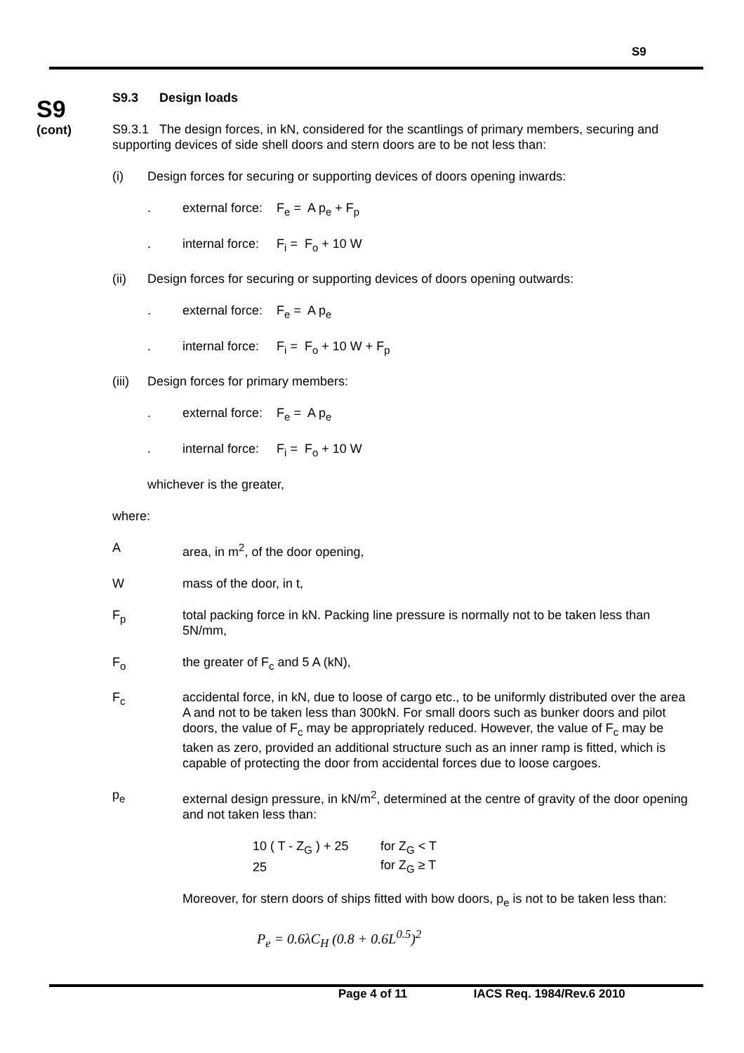S9
S9
(cont)
S9.3 Design loads
S9.3.1 The design forces, in kN, considered for the scantlings of primary members, securing and supporting devices of side shell doors and stern doors are to be not less than:
(i) Design forces for securing or supporting devices of doors opening inwards:
. external force: F<sub>e</sub> = A p<sub>e</sub> + F<sub>p</sub>
. internal force: F<sub>i</sub> = F<sub>o</sub> + 10 W
(ii) Design forces for securing or supporting devices of doors opening outwards:
. external force: F<sub>e</sub> = A p<sub>e</sub>
. internal force: F<sub>i</sub> = F<sub>o</sub> + 10 W + F<sub>p</sub>
(iii) Design forces for primary members:
. external force: F<sub>e</sub> = A p<sub>e</sub>
. internal force: F<sub>i</sub> = F<sub>o</sub> + 10 W
whichever is the greater,
where:
Aarea, in m<sup>2</sup>, of the door opening,
Wmass of the door, in t,
F<sub>p</sub> total packing force in kN. Packing line pressure is normally not to be taken less than 5N/mm,
F<sub>o</sub> the greater of F<sub>c</sub> and 5 A (kN),
F<sub>c</sub> accidental force, in kN, due to loose of cargo etc., to be uniformly distributed over the area A and not to be taken less than 300kN. For small doors such as bunker doors and pilot doors, the value of F<sub>c</sub> may be appropriately reduced. However, the value of F<sub>c</sub> may be taken as zero, provided an additional structure such as an inner ramp is fitted, which is capable of protecting the door from accidental forces due to loose cargoes.
p<sub>e</sub> external design pressure, in kN/m<sup>2</sup>, determined at the centre of gravity of the door opening and not taken less than:
| 10 ( T - Z<sub>G</sub> ) + 25 | for Z<sub>G</sub> < T |
| 25 | for Z<sub>G</sub> ≥ T |
Moreover, for stern doors of ships fitted with bow doors, p<sub>e</sub> is not to be taken less than:
P<sub>e</sub> = 0.6λC<sub>H</sub> (0.8 + 0.6L<sup>0.5</sup>)<sup>2</sup>
Page 4 of 11 IACS Req. 1984/Rev.6 2010